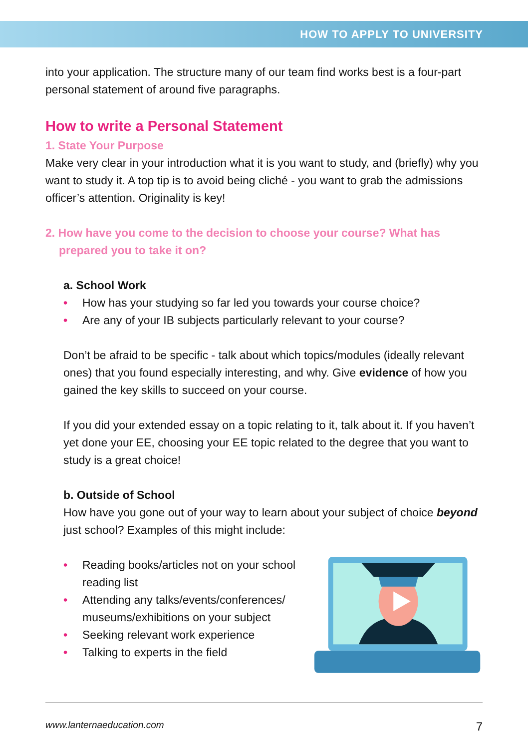HOW TO APPLY TO UNIVERSITY
into your application. The structure many of our team find works best is a four-part personal statement of around five paragraphs.
How to write a Personal Statement
1. State Your Purpose
Make very clear in your introduction what it is you want to study, and (briefly) why you want to study it. A top tip is to avoid being cliché - you want to grab the admissions officer’s attention. Originality is key!
2. How have you come to the decision to choose your course? What has prepared you to take it on?
a. School Work
• How has your studying so far led you towards your course choice?
• Are any of your IB subjects particularly relevant to your course?
Don’t be afraid to be specific - talk about which topics/modules (ideally relevant ones) that you found especially interesting, and why. Give evidence of how you gained the key skills to succeed on your course.
If you did your extended essay on a topic relating to it, talk about it. If you haven’t yet done your EE, choosing your EE topic related to the degree that you want to study is a great choice!
b. Outside of School
How have you gone out of your way to learn about your subject of choice beyond just school? Examples of this might include:
• Reading books/articles not on your school reading list
• Attending any talks/events/conferences/ museums/exhibitions on your subject
• Seeking relevant work experience
• Talking to experts in the field
www.lanternaeducation.com 7